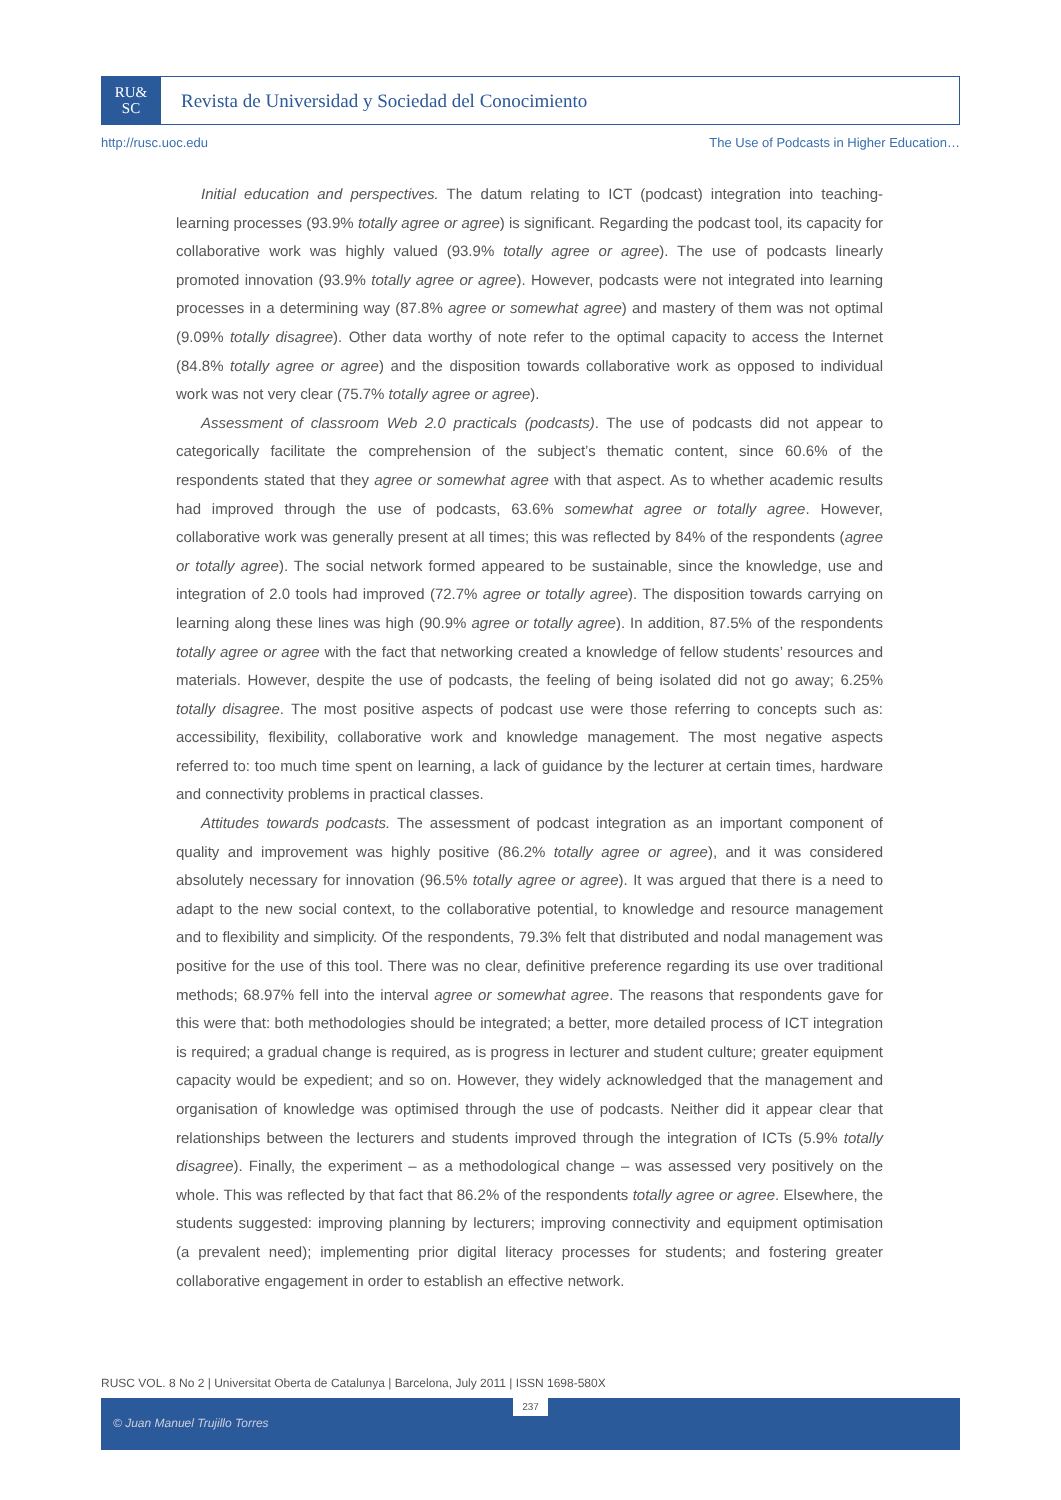RU&
SC
Revista de Universidad y Sociedad del Conocimiento
http://rusc.uoc.edu The Use of Podcasts in Higher Education…
Initial education and perspectives. The datum relating to ICT (podcast) integration into teaching-learning processes (93.9% totally agree or agree) is significant. Regarding the podcast tool, its capacity for collaborative work was highly valued (93.9% totally agree or agree). The use of podcasts linearly promoted innovation (93.9% totally agree or agree). However, podcasts were not integrated into learning processes in a determining way (87.8% agree or somewhat agree) and mastery of them was not optimal (9.09% totally disagree). Other data worthy of note refer to the optimal capacity to access the Internet (84.8% totally agree or agree) and the disposition towards collaborative work as opposed to individual work was not very clear (75.7% totally agree or agree).
Assessment of classroom Web 2.0 practicals (podcasts). The use of podcasts did not appear to categorically facilitate the comprehension of the subject’s thematic content, since 60.6% of the respondents stated that they agree or somewhat agree with that aspect. As to whether academic results had improved through the use of podcasts, 63.6% somewhat agree or totally agree. However, collaborative work was generally present at all times; this was reflected by 84% of the respondents (agree or totally agree). The social network formed appeared to be sustainable, since the knowledge, use and integration of 2.0 tools had improved (72.7% agree or totally agree). The disposition towards carrying on learning along these lines was high (90.9% agree or totally agree). In addition, 87.5% of the respondents totally agree or agree with the fact that networking created a knowledge of fellow students’ resources and materials. However, despite the use of podcasts, the feeling of being isolated did not go away; 6.25% totally disagree. The most positive aspects of podcast use were those referring to concepts such as: accessibility, flexibility, collaborative work and knowledge management. The most negative aspects referred to: too much time spent on learning, a lack of guidance by the lecturer at certain times, hardware and connectivity problems in practical classes.
Attitudes towards podcasts. The assessment of podcast integration as an important component of quality and improvement was highly positive (86.2% totally agree or agree), and it was considered absolutely necessary for innovation (96.5% totally agree or agree). It was argued that there is a need to adapt to the new social context, to the collaborative potential, to knowledge and resource management and to flexibility and simplicity. Of the respondents, 79.3% felt that distributed and nodal management was positive for the use of this tool. There was no clear, definitive preference regarding its use over traditional methods; 68.97% fell into the interval agree or somewhat agree. The reasons that respondents gave for this were that: both methodologies should be integrated; a better, more detailed process of ICT integration is required; a gradual change is required, as is progress in lecturer and student culture; greater equipment capacity would be expedient; and so on. However, they widely acknowledged that the management and organisation of knowledge was optimised through the use of podcasts. Neither did it appear clear that relationships between the lecturers and students improved through the integration of ICTs (5.9% totally disagree). Finally, the experiment – as a methodological change – was assessed very positively on the whole. This was reflected by that fact that 86.2% of the respondents totally agree or agree. Elsewhere, the students suggested: improving planning by lecturers; improving connectivity and equipment optimisation (a prevalent need); implementing prior digital literacy processes for students; and fostering greater collaborative engagement in order to establish an effective network.
RUSC VOL. 8 No 2 | Universitat Oberta de Catalunya | Barcelona, July 2011 | ISSN 1698-580X
© Juan Manuel Trujillo Torres 237